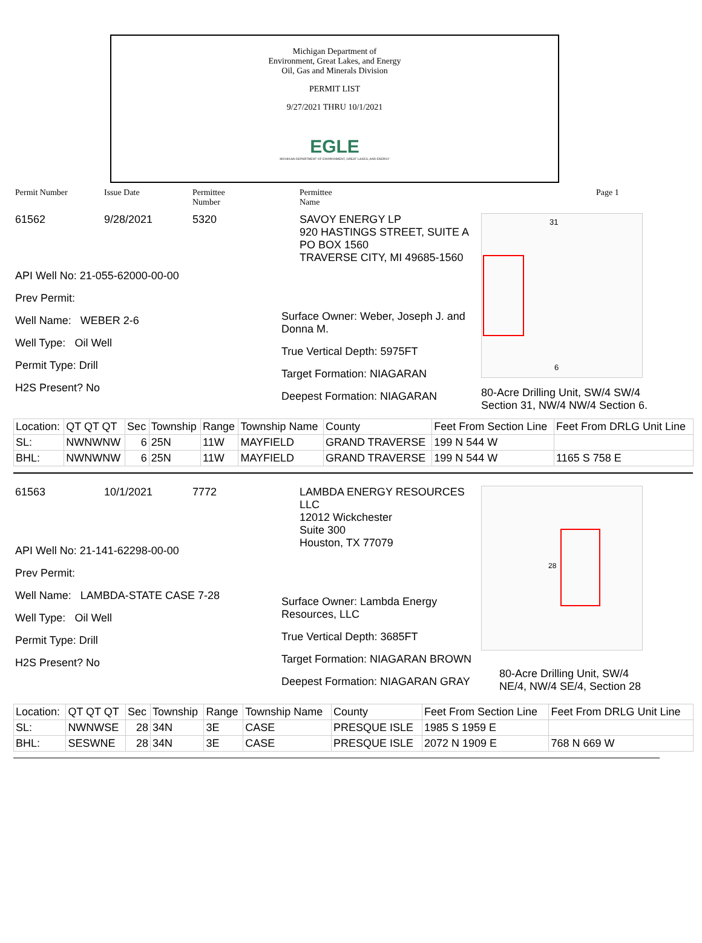Michigan Department of
Environment, Great Lakes, and Energy
Oil, Gas and Minerals Division
PERMIT LIST
9/27/2021 THRU 10/1/2021
EGLE
MICHIGAN DEPARTMENT OF ENVIRONMENT, GREAT LAKES, AND ENERGY
Permit Number Issue Date Permittee
Number Permittee
Name Page 1
61562 9/28/2021 5320
API Well No: 21-055-62000-00-00
Prev Permit:
Well Name: WEBER 2-6
Well Type: Oil Well
Permit Type: Drill
H2S Present? No
SAVOY ENERGY LP
920 HASTINGS STREET, SUITE A
PO BOX 1560
TRAVERSE CITY, MI 49685-1560
Surface Owner: Weber, Joseph J. and Donna M.
True Vertical Depth: 5975FT
Target Formation: NIAGARAN
Deepest Formation: NIAGARAN
31
6
80-Acre Drilling Unit, SW/4 SW/4 Section 31, NW/4 NW/4 Section 6.
| Location: | QT QT QT | Sec | Township | Range | Township Name | County | Feet From Section Line | Feet From DRLG Unit Line |
| SL: | NWNWNW | 6 | 25N | 11W | MAYFIELD | GRAND TRAVERSE | 199 N 544 W | |
| BHL: | NWNWNW | 6 | 25N | 11W | MAYFIELD | GRAND TRAVERSE | 199 N 544 W | 1165 S 758 E |
61563 10/1/2021 7772
API Well No: 21-141-62298-00-00
Prev Permit:
Well Name: LAMBDA-STATE CASE 7-28
Well Type: Oil Well
Permit Type: Drill
H2S Present? No
LAMBDA ENERGY RESOURCES LLC
12012 Wickchester
Suite 300
Houston, TX 77079
Surface Owner: Lambda Energy Resources, LLC
True Vertical Depth: 3685FT
Target Formation: NIAGARAN BROWN
Deepest Formation: NIAGARAN GRAY
28
80-Acre Drilling Unit, SW/4 NE/4, NW/4 SE/4, Section 28
| Location: | QT QT QT | Sec | Township | Range | Township Name | County | Feet From Section Line | Feet From DRLG Unit Line |
| SL: | NWNWSE | 28 | 34N | 3E | CASE | PRESQUE ISLE | 1985 S 1959 E | |
| BHL: | SESWNE | 28 | 34N | 3E | CASE | PRESQUE ISLE | 2072 N 1909 E | 768 N 669 W |